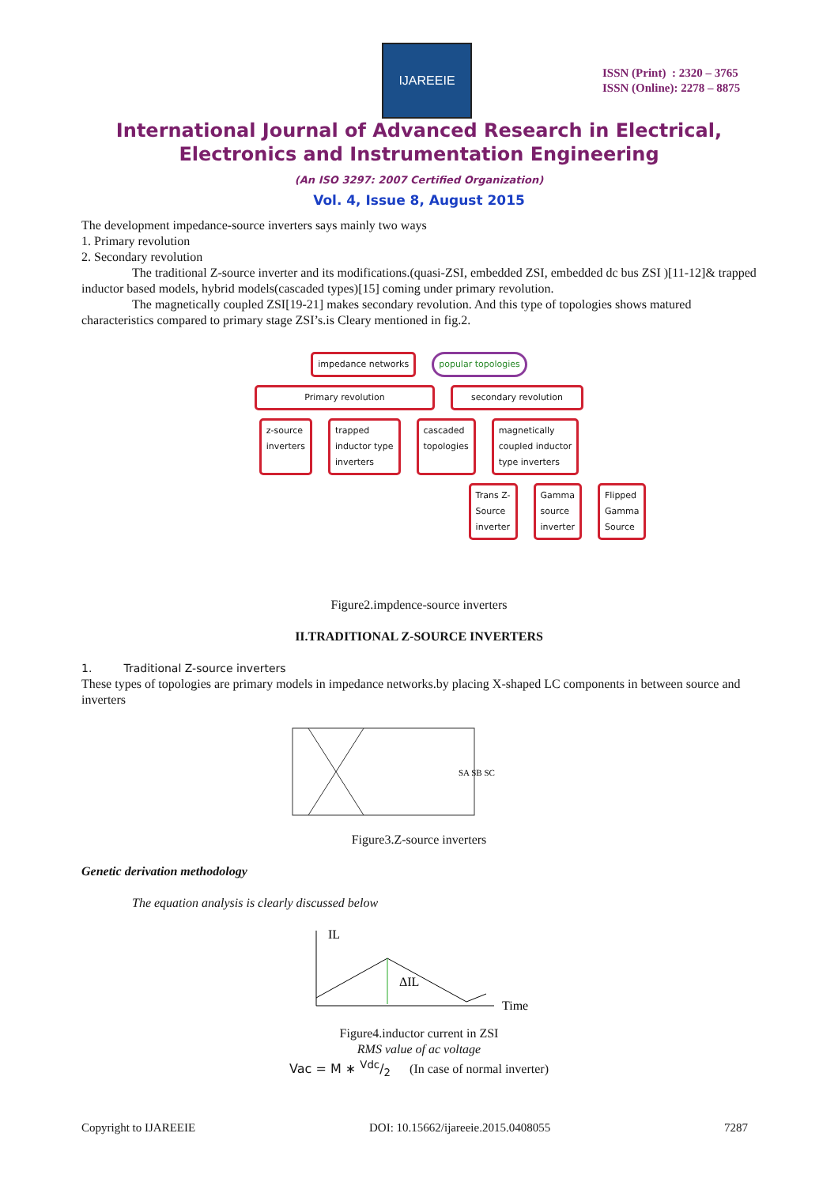IJAREEIE
ISSN (Print) : 2320 – 3765
ISSN (Online): 2278 – 8875
International Journal of Advanced Research in Electrical,
Electronics and Instrumentation Engineering
(An ISO 3297: 2007 Certified Organization)
Vol. 4, Issue 8, August 2015
The development impedance-source inverters says mainly two ways
1. Primary revolution
2. Secondary revolution
The traditional Z-source inverter and its modifications.(quasi-ZSI, embedded ZSI, embedded dc bus ZSI )[11-12]& trapped inductor based models, hybrid models(cascaded types)[15] coming under primary revolution.
The magnetically coupled ZSI[19-21] makes secondary revolution. And this type of topologies shows matured characteristics compared to primary stage ZSI’s.is Cleary mentioned in fig.2.
impedance networks popular topologies
Primary revolution secondary revolution
z-source
inverters trapped
inductor type
inverters cascaded
topologies magnetically
coupled inductor
type inverters
Trans Z-
Source
inverter Gamma
source
inverter Flipped
Gamma
Source
Figure2.impdence-source inverters
II.TRADITIONAL Z-SOURCE INVERTERS
1. Traditional Z-source inverters
These types of topologies are primary models in impedance networks.by placing X-shaped LC components in between source and inverters
SA SB SC
Figure3.Z-source inverters
Genetic derivation methodology
The equation analysis is clearly discussed below
IL
Time
ΔIL
Figure4.inductor current in ZSI
RMS value of ac voltage
Vac = M ∗ Vdc/2 (In case of normal inverter)
Copyright to IJAREEIE DOI: 10.15662/ijareeie.2015.0408055 7287